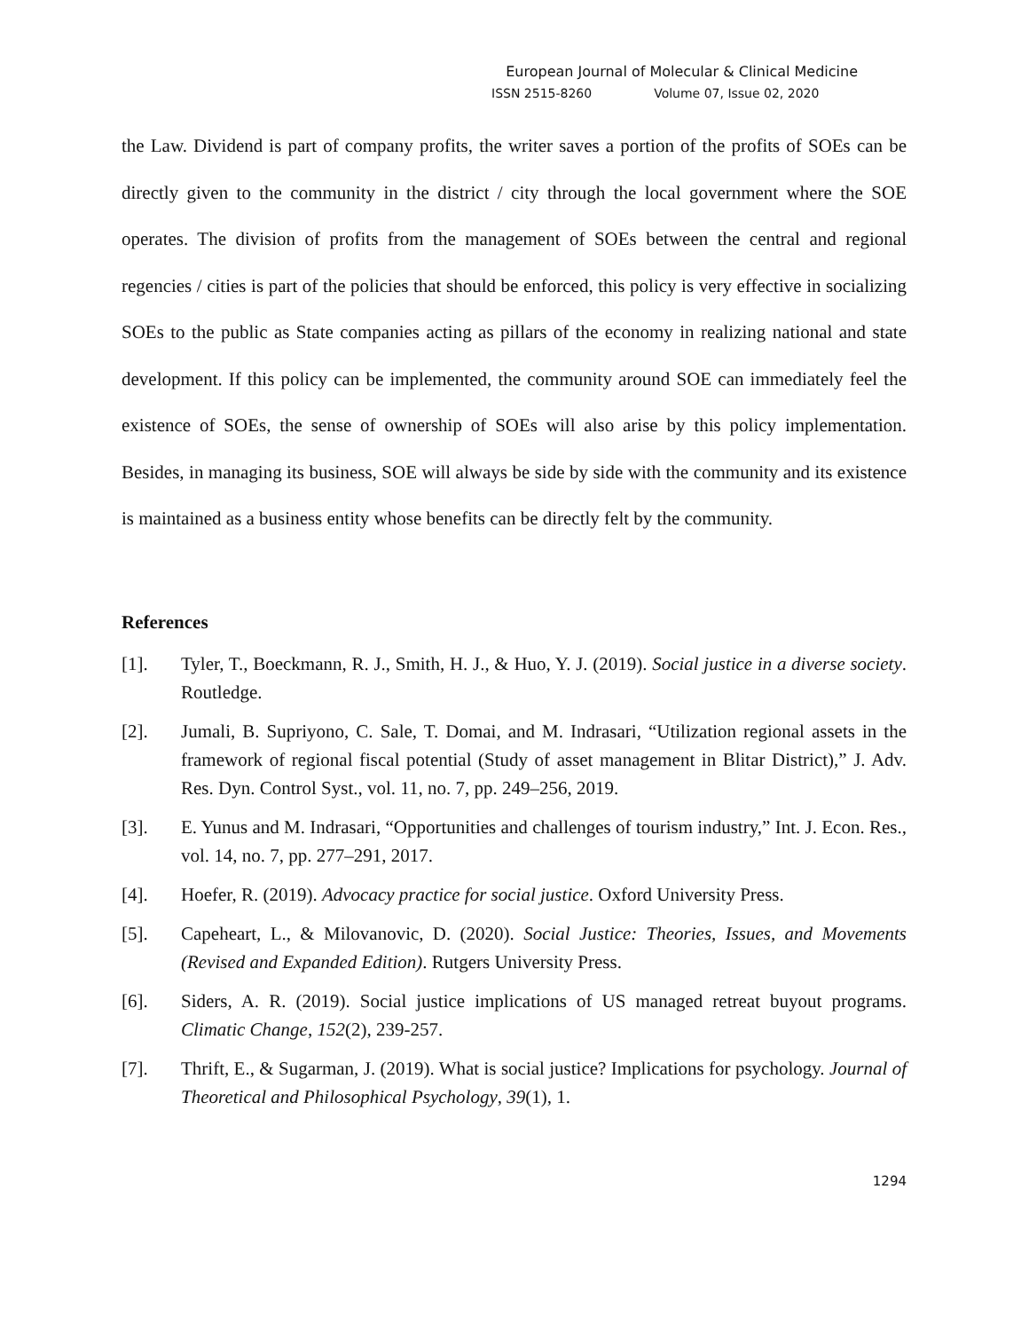European Journal of Molecular & Clinical Medicine
ISSN 2515-8260 Volume 07, Issue 02, 2020
the Law. Dividend is part of company profits, the writer saves a portion of the profits of SOEs can be directly given to the community in the district / city through the local government where the SOE operates. The division of profits from the management of SOEs between the central and regional regencies / cities is part of the policies that should be enforced, this policy is very effective in socializing SOEs to the public as State companies acting as pillars of the economy in realizing national and state development. If this policy can be implemented, the community around SOE can immediately feel the existence of SOEs, the sense of ownership of SOEs will also arise by this policy implementation. Besides, in managing its business, SOE will always be side by side with the community and its existence is maintained as a business entity whose benefits can be directly felt by the community.
References
[1]. Tyler, T., Boeckmann, R. J., Smith, H. J., & Huo, Y. J. (2019). Social justice in a diverse society. Routledge.
[2]. Jumali, B. Supriyono, C. Sale, T. Domai, and M. Indrasari, “Utilization regional assets in the framework of regional fiscal potential (Study of asset management in Blitar District),” J. Adv. Res. Dyn. Control Syst., vol. 11, no. 7, pp. 249–256, 2019.
[3]. E. Yunus and M. Indrasari, “Opportunities and challenges of tourism industry,” Int. J. Econ. Res., vol. 14, no. 7, pp. 277–291, 2017.
[4]. Hoefer, R. (2019). Advocacy practice for social justice. Oxford University Press.
[5]. Capeheart, L., & Milovanovic, D. (2020). Social Justice: Theories, Issues, and Movements (Revised and Expanded Edition). Rutgers University Press.
[6]. Siders, A. R. (2019). Social justice implications of US managed retreat buyout programs. Climatic Change, 152(2), 239-257.
[7]. Thrift, E., & Sugarman, J. (2019). What is social justice? Implications for psychology. Journal of Theoretical and Philosophical Psychology, 39(1), 1.
1294